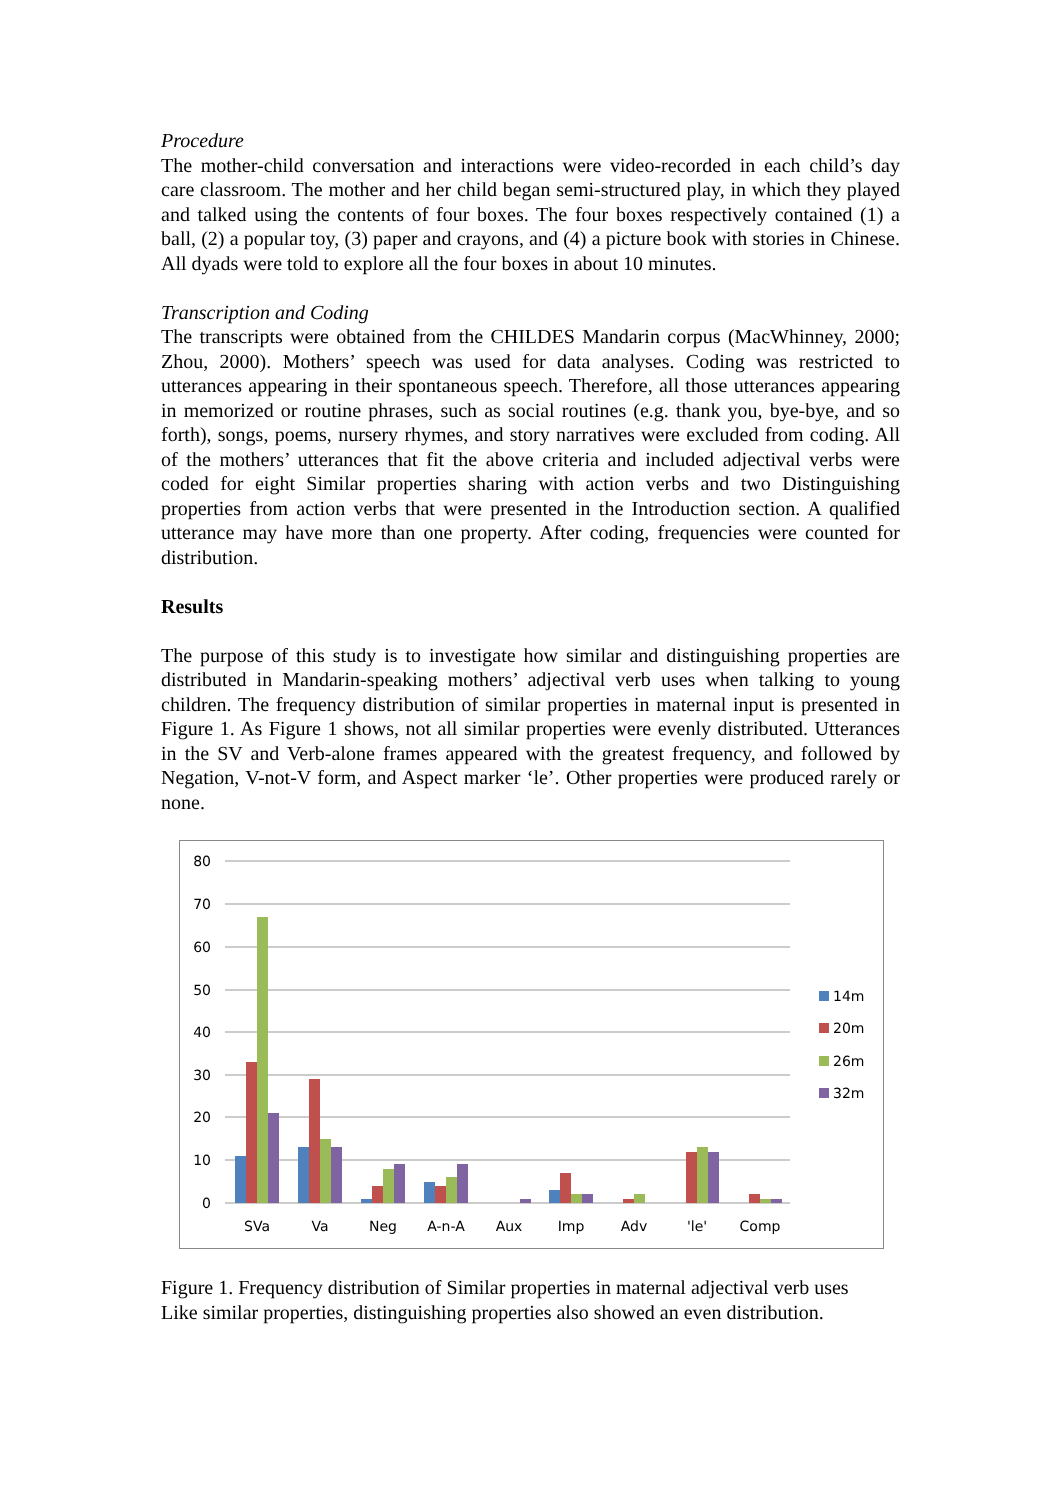Procedure
The mother-child conversation and interactions were video-recorded in each child’s day care classroom. The mother and her child began semi-structured play, in which they played and talked using the contents of four boxes. The four boxes respectively contained (1) a ball, (2) a popular toy, (3) paper and crayons, and (4) a picture book with stories in Chinese. All dyads were told to explore all the four boxes in about 10 minutes.
Transcription and Coding
The transcripts were obtained from the CHILDES Mandarin corpus (MacWhinney, 2000; Zhou, 2000). Mothers’ speech was used for data analyses. Coding was restricted to utterances appearing in their spontaneous speech. Therefore, all those utterances appearing in memorized or routine phrases, such as social routines (e.g. thank you, bye-bye, and so forth), songs, poems, nursery rhymes, and story narratives were excluded from coding. All of the mothers’ utterances that fit the above criteria and included adjectival verbs were coded for eight Similar properties sharing with action verbs and two Distinguishing properties from action verbs that were presented in the Introduction section. A qualified utterance may have more than one property. After coding, frequencies were counted for distribution.
Results
The purpose of this study is to investigate how similar and distinguishing properties are distributed in Mandarin-speaking mothers’ adjectival verb uses when talking to young children. The frequency distribution of similar properties in maternal input is presented in Figure 1. As Figure 1 shows, not all similar properties were evenly distributed. Utterances in the SV and Verb-alone frames appeared with the greatest frequency, and followed by Negation, V-not-V form, and Aspect marker ‘le’. Other properties were produced rarely or none.
80
70
60
50
40
30
20
10
0
SVa
Va
Neg
A-n-A
Aux
Imp
Adv
'le'
Comp
14m
20m
26m
32m
Figure 1. Frequency distribution of Similar properties in maternal adjectival verb uses
Like similar properties, distinguishing properties also showed an even distribution.